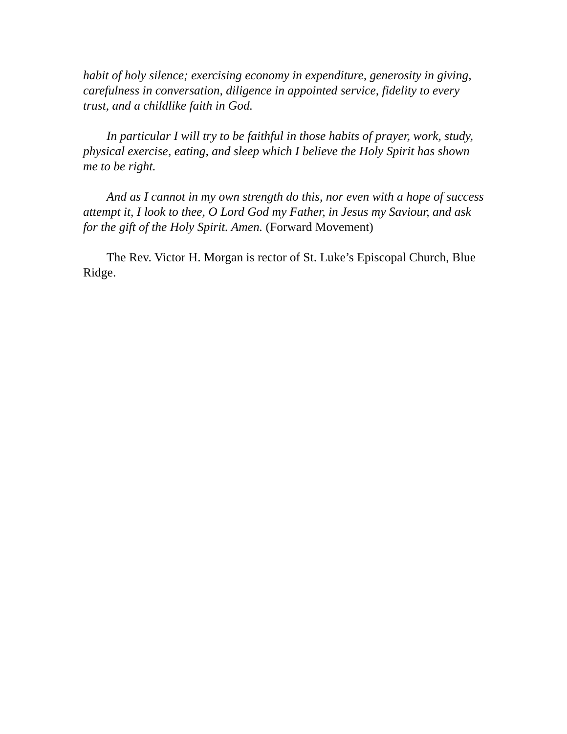habit of holy silence; exercising economy in expenditure, generosity in giving, carefulness in conversation, diligence in appointed service, fidelity to every trust, and a childlike faith in God.
In particular I will try to be faithful in those habits of prayer, work, study, physical exercise, eating, and sleep which I believe the Holy Spirit has shown me to be right.
And as I cannot in my own strength do this, nor even with a hope of success attempt it, I look to thee, O Lord God my Father, in Jesus my Saviour, and ask for the gift of the Holy Spirit. Amen. (Forward Movement)
The Rev. Victor H. Morgan is rector of St. Luke’s Episcopal Church, Blue Ridge.